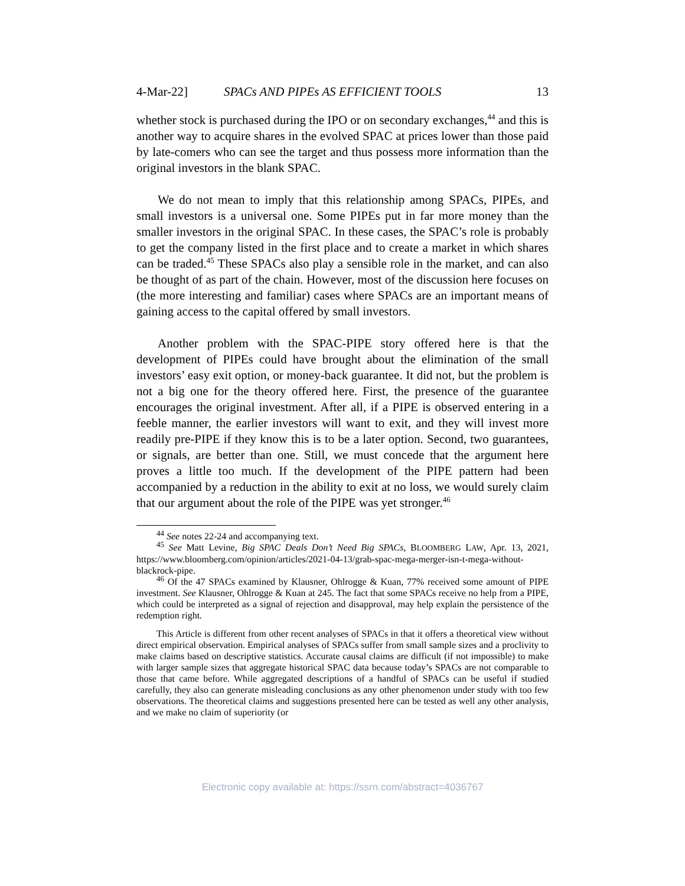4-Mar-22] SPACs AND PIPEs AS EFFICIENT TOOLS 13
whether stock is purchased during the IPO or on secondary exchanges,<sup>44</sup> and this is another way to acquire shares in the evolved SPAC at prices lower than those paid by late-comers who can see the target and thus possess more information than the original investors in the blank SPAC.
We do not mean to imply that this relationship among SPACs, PIPEs, and small investors is a universal one. Some PIPEs put in far more money than the smaller investors in the original SPAC. In these cases, the SPAC’s role is probably to get the company listed in the first place and to create a market in which shares can be traded.<sup>45</sup> These SPACs also play a sensible role in the market, and can also be thought of as part of the chain. However, most of the discussion here focuses on (the more interesting and familiar) cases where SPACs are an important means of gaining access to the capital offered by small investors.
Another problem with the SPAC-PIPE story offered here is that the development of PIPEs could have brought about the elimination of the small investors’ easy exit option, or money-back guarantee. It did not, but the problem is not a big one for the theory offered here. First, the presence of the guarantee encourages the original investment. After all, if a PIPE is observed entering in a feeble manner, the earlier investors will want to exit, and they will invest more readily pre-PIPE if they know this is to be a later option. Second, two guarantees, or signals, are better than one. Still, we must concede that the argument here proves a little too much. If the development of the PIPE pattern had been accompanied by a reduction in the ability to exit at no loss, we would surely claim that our argument about the role of the PIPE was yet stronger.<sup>46</sup>
<sup>44</sup> See notes 22-24 and accompanying text.
<sup>45</sup> See Matt Levine, Big SPAC Deals Don’t Need Big SPACs, BLOOMBERG LAW, Apr. 13, 2021, https://www.bloomberg.com/opinion/articles/2021-04-13/grab-spac-mega-merger-isn-t-mega-without-blackrock-pipe.
<sup>46</sup> Of the 47 SPACs examined by Klausner, Ohlrogge & Kuan, 77% received some amount of PIPE investment. See Klausner, Ohlrogge & Kuan at 245. The fact that some SPACs receive no help from a PIPE, which could be interpreted as a signal of rejection and disapproval, may help explain the persistence of the redemption right.
This Article is different from other recent analyses of SPACs in that it offers a theoretical view without direct empirical observation. Empirical analyses of SPACs suffer from small sample sizes and a proclivity to make claims based on descriptive statistics. Accurate causal claims are difficult (if not impossible) to make with larger sample sizes that aggregate historical SPAC data because today’s SPACs are not comparable to those that came before. While aggregated descriptions of a handful of SPACs can be useful if studied carefully, they also can generate misleading conclusions as any other phenomenon under study with too few observations. The theoretical claims and suggestions presented here can be tested as well any other analysis, and we make no claim of superiority (or
Electronic copy available at: https://ssrn.com/abstract=4036767